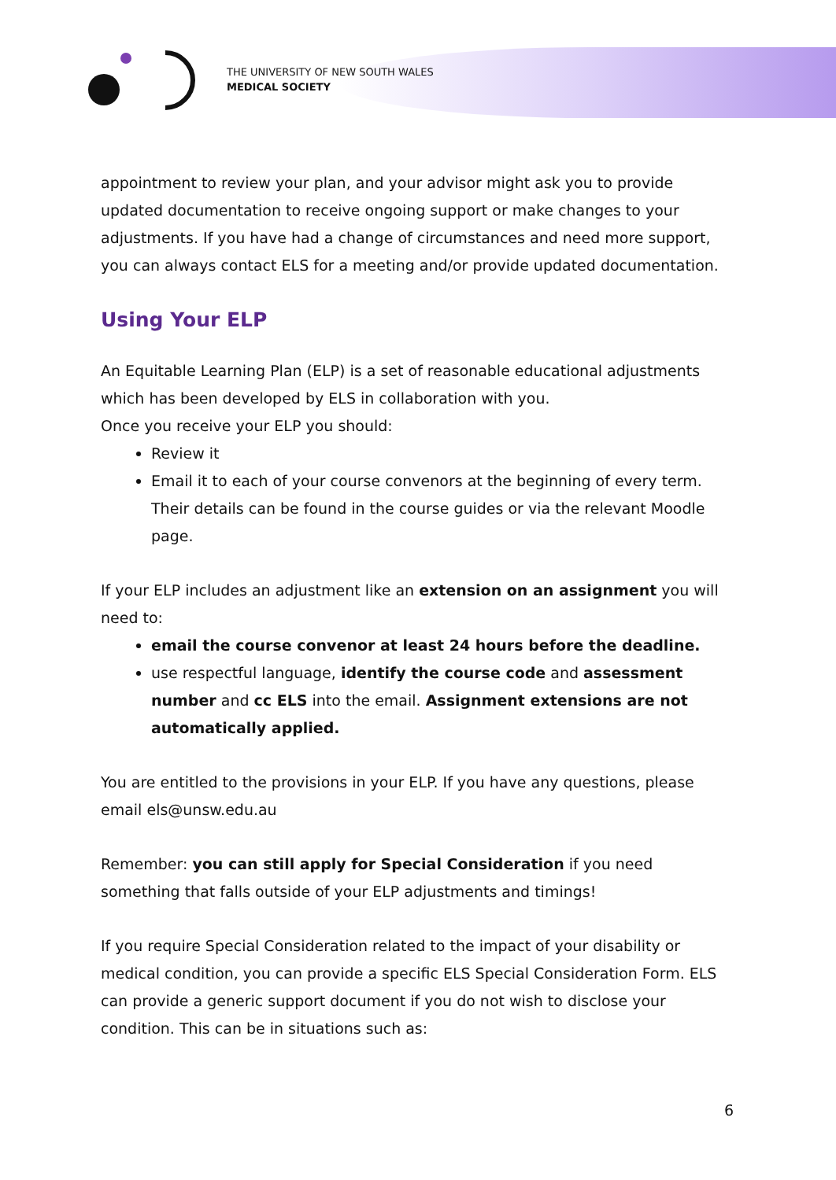THE UNIVERSITY OF NEW SOUTH WALES
MEDICAL SOCIETY
appointment to review your plan, and your advisor might ask you to provide updated documentation to receive ongoing support or make changes to your adjustments. If you have had a change of circumstances and need more support, you can always contact ELS for a meeting and/or provide updated documentation.
Using Your ELP
An Equitable Learning Plan (ELP) is a set of reasonable educational adjustments which has been developed by ELS in collaboration with you.
Once you receive your ELP you should:
Review it
Email it to each of your course convenors at the beginning of every term. Their details can be found in the course guides or via the relevant Moodle page.
If your ELP includes an adjustment like an extension on an assignment you will need to:
email the course convenor at least 24 hours before the deadline.
use respectful language, identify the course code and assessment number and cc ELS into the email. Assignment extensions are not automatically applied.
You are entitled to the provisions in your ELP. If you have any questions, please email els@unsw.edu.au
Remember: you can still apply for Special Consideration if you need something that falls outside of your ELP adjustments and timings!
If you require Special Consideration related to the impact of your disability or medical condition, you can provide a specific ELS Special Consideration Form. ELS can provide a generic support document if you do not wish to disclose your condition. This can be in situations such as:
6